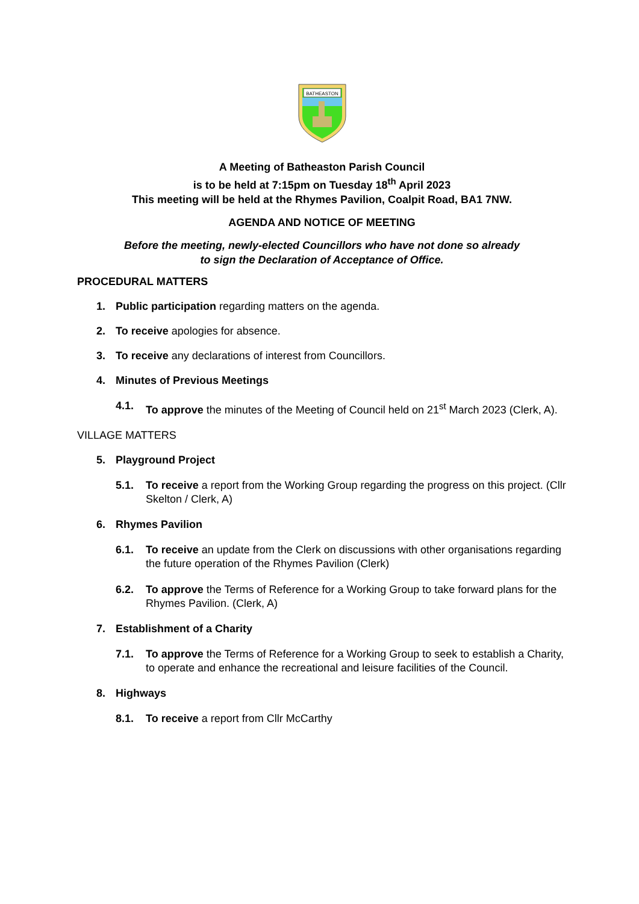BATHEASTON
A Meeting of Batheaston Parish Council
is to be held at 7:15pm on Tuesday 18<sup>th</sup> April 2023
This meeting will be held at the Rhymes Pavilion, Coalpit Road, BA1 7NW.
AGENDA AND NOTICE OF MEETING
Before the meeting, newly-elected Councillors who have not done so already
to sign the Declaration of Acceptance of Office.
PROCEDURAL MATTERS
1. Public participation regarding matters on the agenda.
2. To receive apologies for absence.
3. To receive any declarations of interest from Councillors.
4. Minutes of Previous Meetings
4.1. To approve the minutes of the Meeting of Council held on 21<sup>st</sup> March 2023 (Clerk, A).
VILLAGE MATTERS
5. Playground Project
5.1. To receive a report from the Working Group regarding the progress on this project. (Cllr Skelton / Clerk, A)
6. Rhymes Pavilion
6.1. To receive an update from the Clerk on discussions with other organisations regarding the future operation of the Rhymes Pavilion (Clerk)
6.2. To approve the Terms of Reference for a Working Group to take forward plans for the Rhymes Pavilion. (Clerk, A)
7. Establishment of a Charity
7.1. To approve the Terms of Reference for a Working Group to seek to establish a Charity, to operate and enhance the recreational and leisure facilities of the Council.
8. Highways
8.1. To receive a report from Cllr McCarthy